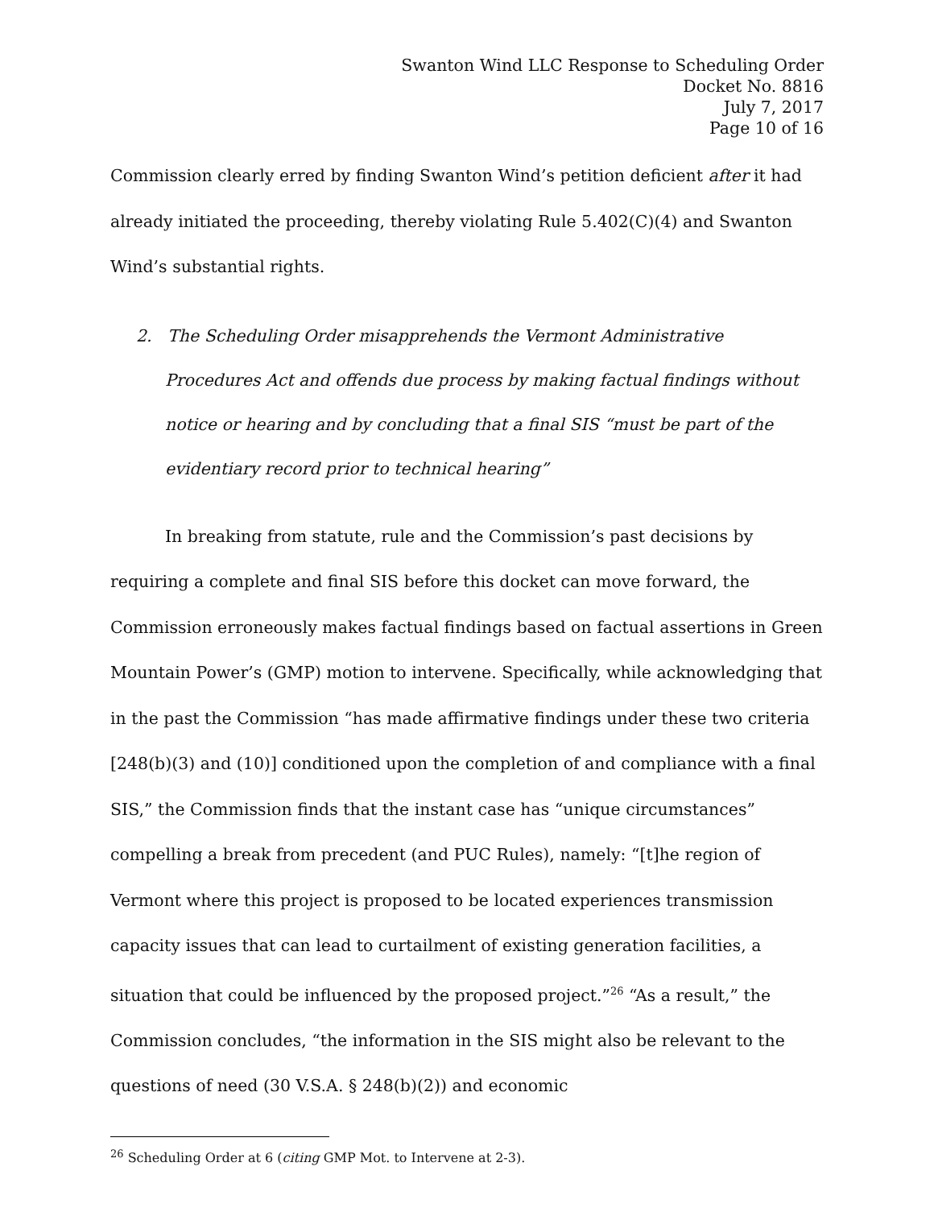Swanton Wind LLC Response to Scheduling Order
Docket No. 8816
July 7, 2017
Page 10 of 16
Commission clearly erred by finding Swanton Wind’s petition deficient after it had already initiated the proceeding, thereby violating Rule 5.402(C)(4) and Swanton Wind’s substantial rights.
2. The Scheduling Order misapprehends the Vermont Administrative Procedures Act and offends due process by making factual findings without notice or hearing and by concluding that a final SIS “must be part of the evidentiary record prior to technical hearing”
In breaking from statute, rule and the Commission’s past decisions by requiring a complete and final SIS before this docket can move forward, the Commission erroneously makes factual findings based on factual assertions in Green Mountain Power’s (GMP) motion to intervene. Specifically, while acknowledging that in the past the Commission “has made affirmative findings under these two criteria [248(b)(3) and (10)] conditioned upon the completion of and compliance with a final SIS,” the Commission finds that the instant case has “unique circumstances” compelling a break from precedent (and PUC Rules), namely: “[t]he region of Vermont where this project is proposed to be located experiences transmission capacity issues that can lead to curtailment of existing generation facilities, a situation that could be influenced by the proposed project.”<sup>26</sup> “As a result,” the Commission concludes, “the information in the SIS might also be relevant to the questions of need (30 V.S.A. § 248(b)(2)) and economic
<sup>26</sup> Scheduling Order at 6 (citing GMP Mot. to Intervene at 2-3).